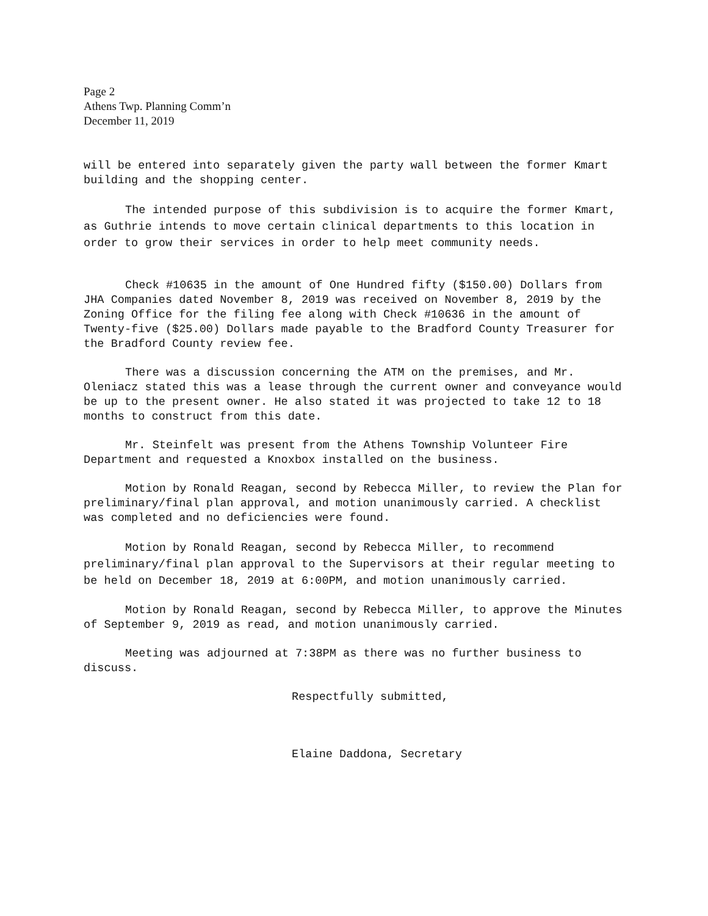Page 2
Athens Twp. Planning Comm’n
December 11, 2019
will be entered into separately given the party wall between the former Kmart building and the shopping center.
The intended purpose of this subdivision is to acquire the former Kmart, as Guthrie intends to move certain clinical departments to this location in order to grow their services in order to help meet community needs.
Check #10635 in the amount of One Hundred fifty ($150.00) Dollars from JHA Companies dated November 8, 2019 was received on November 8, 2019 by the Zoning Office for the filing fee along with Check #10636 in the amount of Twenty-five ($25.00) Dollars made payable to the Bradford County Treasurer for the Bradford County review fee.
There was a discussion concerning the ATM on the premises, and Mr. Oleniacz stated this was a lease through the current owner and conveyance would be up to the present owner. He also stated it was projected to take 12 to 18 months to construct from this date.
Mr. Steinfelt was present from the Athens Township Volunteer Fire Department and requested a Knoxbox installed on the business.
Motion by Ronald Reagan, second by Rebecca Miller, to review the Plan for preliminary/final plan approval, and motion unanimously carried. A checklist was completed and no deficiencies were found.
Motion by Ronald Reagan, second by Rebecca Miller, to recommend preliminary/final plan approval to the Supervisors at their regular meeting to be held on December 18, 2019 at 6:00PM, and motion unanimously carried.
Motion by Ronald Reagan, second by Rebecca Miller, to approve the Minutes of September 9, 2019 as read, and motion unanimously carried.
Meeting was adjourned at 7:38PM as there was no further business to discuss.
Respectfully submitted,
Elaine Daddona, Secretary